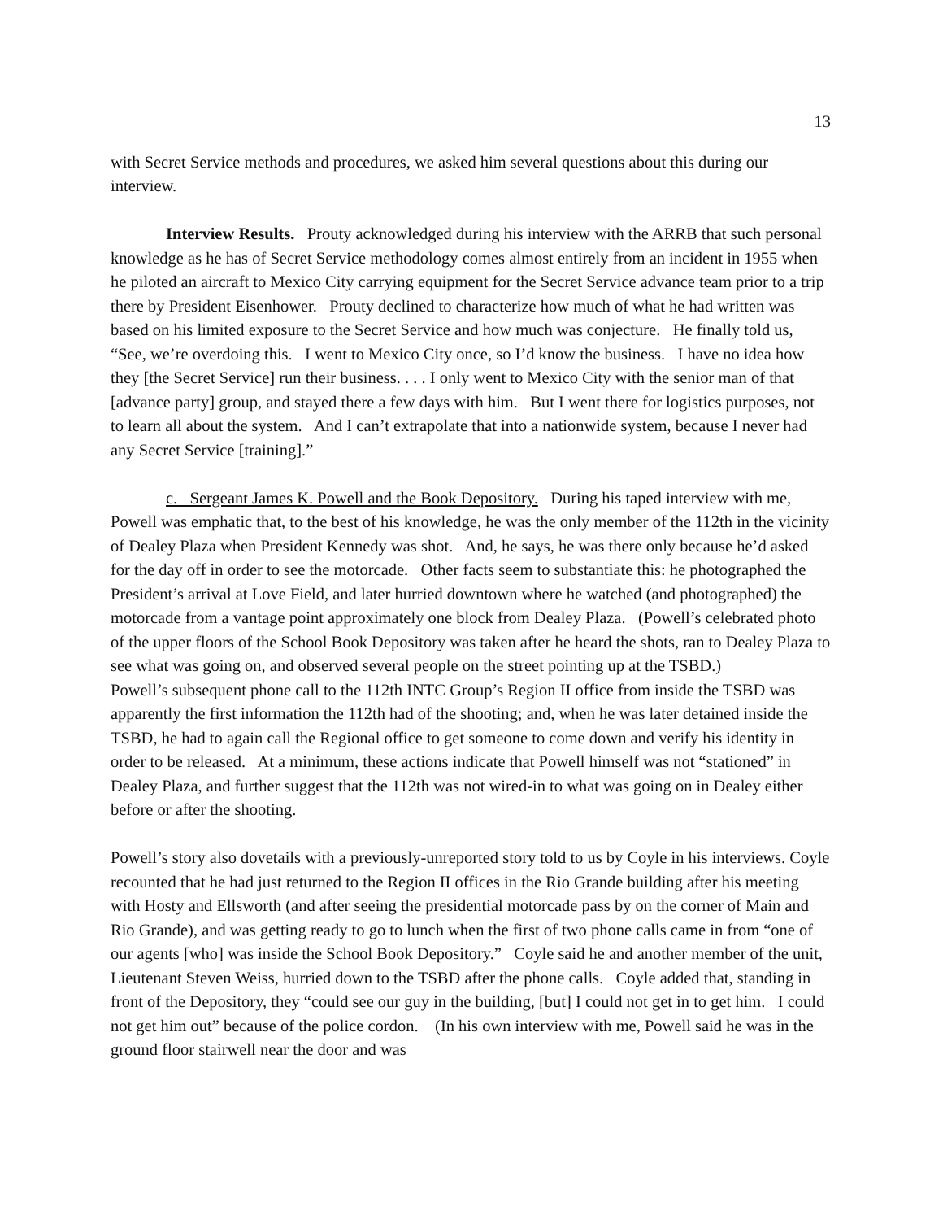13
with Secret Service methods and procedures, we asked him several questions about this during our interview.
Interview Results. Prouty acknowledged during his interview with the ARRB that such personal knowledge as he has of Secret Service methodology comes almost entirely from an incident in 1955 when he piloted an aircraft to Mexico City carrying equipment for the Secret Service advance team prior to a trip there by President Eisenhower. Prouty declined to characterize how much of what he had written was based on his limited exposure to the Secret Service and how much was conjecture. He finally told us, “See, we’re overdoing this. I went to Mexico City once, so I’d know the business. I have no idea how they [the Secret Service] run their business. . . . I only went to Mexico City with the senior man of that [advance party] group, and stayed there a few days with him. But I went there for logistics purposes, not to learn all about the system. And I can’t extrapolate that into a nationwide system, because I never had any Secret Service [training].”
c. Sergeant James K. Powell and the Book Depository. During his taped interview with me, Powell was emphatic that, to the best of his knowledge, he was the only member of the 112th in the vicinity of Dealey Plaza when President Kennedy was shot. And, he says, he was there only because he’d asked for the day off in order to see the motorcade. Other facts seem to substantiate this: he photographed the President’s arrival at Love Field, and later hurried downtown where he watched (and photographed) the motorcade from a vantage point approximately one block from Dealey Plaza. (Powell’s celebrated photo of the upper floors of the School Book Depository was taken after he heard the shots, ran to Dealey Plaza to see what was going on, and observed several people on the street pointing up at the TSBD.)
Powell’s subsequent phone call to the 112th INTC Group’s Region II office from inside the TSBD was apparently the first information the 112th had of the shooting; and, when he was later detained inside the TSBD, he had to again call the Regional office to get someone to come down and verify his identity in order to be released. At a minimum, these actions indicate that Powell himself was not “stationed” in Dealey Plaza, and further suggest that the 112th was not wired-in to what was going on in Dealey either before or after the shooting.
Powell’s story also dovetails with a previously-unreported story told to us by Coyle in his interviews. Coyle recounted that he had just returned to the Region II offices in the Rio Grande building after his meeting with Hosty and Ellsworth (and after seeing the presidential motorcade pass by on the corner of Main and Rio Grande), and was getting ready to go to lunch when the first of two phone calls came in from “one of our agents [who] was inside the School Book Depository.” Coyle said he and another member of the unit, Lieutenant Steven Weiss, hurried down to the TSBD after the phone calls. Coyle added that, standing in front of the Depository, they “could see our guy in the building, [but] I could not get in to get him. I could not get him out” because of the police cordon. (In his own interview with me, Powell said he was in the ground floor stairwell near the door and was